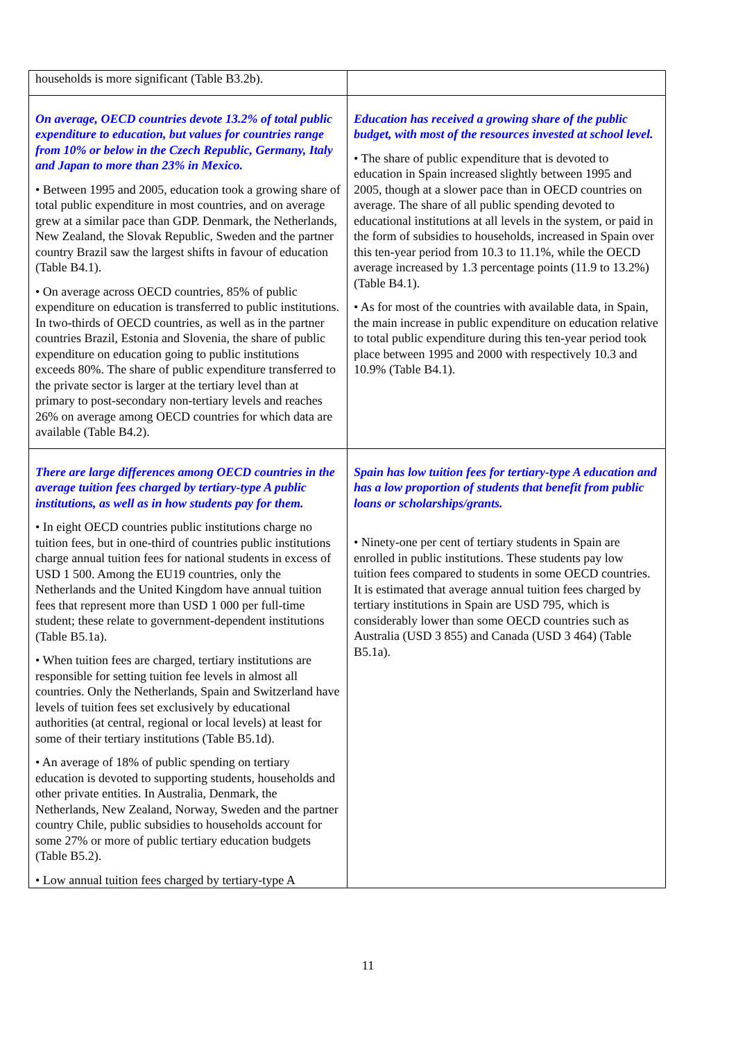| households is more significant (Table B3.2b). | |
| On average, OECD countries devote 13.2% of total public expenditure to education, but values for countries range from 10% or below in the Czech Republic, Germany, Italy and Japan to more than 23% in Mexico. • Between 1995 and 2005, education took a growing share of total public expenditure in most countries, and on average grew at a similar pace than GDP. Denmark, the Netherlands, New Zealand, the Slovak Republic, Sweden and the partner country Brazil saw the largest shifts in favour of education (Table B4.1). • On average across OECD countries, 85% of public expenditure on education is transferred to public institutions. In two-thirds of OECD countries, as well as in the partner countries Brazil, Estonia and Slovenia, the share of public expenditure on education going to public institutions exceeds 80%. The share of public expenditure transferred to the private sector is larger at the tertiary level than at primary to post-secondary non-tertiary levels and reaches 26% on average among OECD countries for which data are available (Table B4.2). | Education has received a growing share of the public budget, with most of the resources invested at school level. • The share of public expenditure that is devoted to education in Spain increased slightly between 1995 and 2005, though at a slower pace than in OECD countries on average. The share of all public spending devoted to educational institutions at all levels in the system, or paid in the form of subsidies to households, increased in Spain over this ten-year period from 10.3 to 11.1%, while the OECD average increased by 1.3 percentage points (11.9 to 13.2%) (Table B4.1). • As for most of the countries with available data, in Spain, the main increase in public expenditure on education relative to total public expenditure during this ten-year period took place between 1995 and 2000 with respectively 10.3 and 10.9% (Table B4.1). |
| There are large differences among OECD countries in the average tuition fees charged by tertiary-type A public institutions, as well as in how students pay for them. • In eight OECD countries public institutions charge no tuition fees, but in one-third of countries public institutions charge annual tuition fees for national students in excess of USD 1 500. Among the EU19 countries, only the Netherlands and the United Kingdom have annual tuition fees that represent more than USD 1 000 per full-time student; these relate to government-dependent institutions (Table B5.1a). • When tuition fees are charged, tertiary institutions are responsible for setting tuition fee levels in almost all countries. Only the Netherlands, Spain and Switzerland have levels of tuition fees set exclusively by educational authorities (at central, regional or local levels) at least for some of their tertiary institutions (Table B5.1d). • An average of 18% of public spending on tertiary education is devoted to supporting students, households and other private entities. In Australia, Denmark, the Netherlands, New Zealand, Norway, Sweden and the partner country Chile, public subsidies to households account for some 27% or more of public tertiary education budgets (Table B5.2). • Low annual tuition fees charged by tertiary-type A | Spain has low tuition fees for tertiary-type A education and has a low proportion of students that benefit from public loans or scholarships/grants. • Ninety-one per cent of tertiary students in Spain are enrolled in public institutions. These students pay low tuition fees compared to students in some OECD countries. It is estimated that average annual tuition fees charged by tertiary institutions in Spain are USD 795, which is considerably lower than some OECD countries such as Australia (USD 3 855) and Canada (USD 3 464) (Table B5.1a). |
11